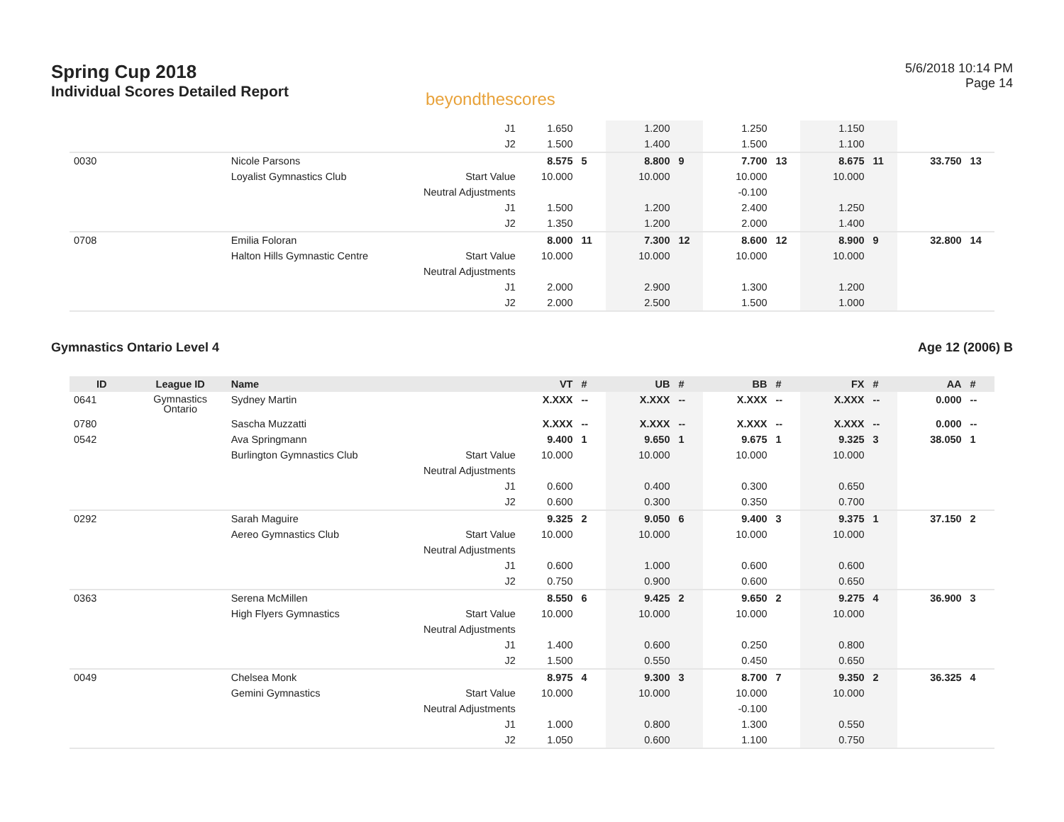Spring Cup 2018
Individual Scores Detailed Report
beyondthescores
5/6/2018 10:14 PM
Page 14
| | | | J1 | 1.650 | | 1.200 | | 1.250 | | 1.150 | | | |
| | | | J2 | 1.500 | | 1.400 | | 1.500 | | 1.100 | | | |
| 0030 | | Nicole Parsons | | 8.575 | 5 | 8.800 | 9 | 7.700 | 13 | 8.675 | 11 | 33.750 | 13 |
| | | Loyalist Gymnastics Club | Start Value | 10.000 | | 10.000 | | 10.000 | | 10.000 | | | |
| | | | Neutral Adjustments | | | | | -0.100 | | | | | |
| | | | J1 | 1.500 | | 1.200 | | 2.400 | | 1.250 | | | |
| | | | J2 | 1.350 | | 1.200 | | 2.000 | | 1.400 | | | |
| 0708 | | Emilia Foloran | | 8.000 | 11 | 7.300 | 12 | 8.600 | 12 | 8.900 | 9 | 32.800 | 14 |
| | | Halton Hills Gymnastic Centre | Start Value | 10.000 | | 10.000 | | 10.000 | | 10.000 | | | |
| | | | Neutral Adjustments | | | | | | | | | | |
| | | | J1 | 2.000 | | 2.900 | | 1.300 | | 1.200 | | | |
| | | | J2 | 2.000 | | 2.500 | | 1.500 | | 1.000 | | | |
Gymnastics Ontario Level 4 Age 12 (2006) B
| ID | League ID | Name | | VT | # | UB | # | BB | # | FX | # | AA | # |
| --- | --- | --- | --- | --- | --- | --- | --- | --- | --- | --- | --- | --- | --- |
| 0641 | Gymnastics Ontario | Sydney Martin | | X.XXX | -- | X.XXX | -- | X.XXX | -- | X.XXX | -- | 0.000 | -- |
| 0780 | | Sascha Muzzatti | | X.XXX | -- | X.XXX | -- | X.XXX | -- | X.XXX | -- | 0.000 | -- |
| 0542 | | Ava Springmann | | 9.400 | 1 | 9.650 | 1 | 9.675 | 1 | 9.325 | 3 | 38.050 | 1 |
| | | Burlington Gymnastics Club | Start Value | 10.000 | | 10.000 | | 10.000 | | 10.000 | | | |
| | | | Neutral Adjustments | | | | | | | | | | |
| | | | J1 | 0.600 | | 0.400 | | 0.300 | | 0.650 | | | |
| | | | J2 | 0.600 | | 0.300 | | 0.350 | | 0.700 | | | |
| 0292 | | Sarah Maguire | | 9.325 | 2 | 9.050 | 6 | 9.400 | 3 | 9.375 | 1 | 37.150 | 2 |
| | | Aereo Gymnastics Club | Start Value | 10.000 | | 10.000 | | 10.000 | | 10.000 | | | |
| | | | Neutral Adjustments | | | | | | | | | | |
| | | | J1 | 0.600 | | 1.000 | | 0.600 | | 0.600 | | | |
| | | | J2 | 0.750 | | 0.900 | | 0.600 | | 0.650 | | | |
| 0363 | | Serena McMillen | | 8.550 | 6 | 9.425 | 2 | 9.650 | 2 | 9.275 | 4 | 36.900 | 3 |
| | | High Flyers Gymnastics | Start Value | 10.000 | | 10.000 | | 10.000 | | 10.000 | | | |
| | | | Neutral Adjustments | | | | | | | | | | |
| | | | J1 | 1.400 | | 0.600 | | 0.250 | | 0.800 | | | |
| | | | J2 | 1.500 | | 0.550 | | 0.450 | | 0.650 | | | |
| 0049 | | Chelsea Monk | | 8.975 | 4 | 9.300 | 3 | 8.700 | 7 | 9.350 | 2 | 36.325 | 4 |
| | | Gemini Gymnastics | Start Value | 10.000 | | 10.000 | | 10.000 | | 10.000 | | | |
| | | | Neutral Adjustments | | | | | -0.100 | | | | | |
| | | | J1 | 1.000 | | 0.800 | | 1.300 | | 0.550 | | | |
| | | | J2 | 1.050 | | 0.600 | | 1.100 | | 0.750 | | | |